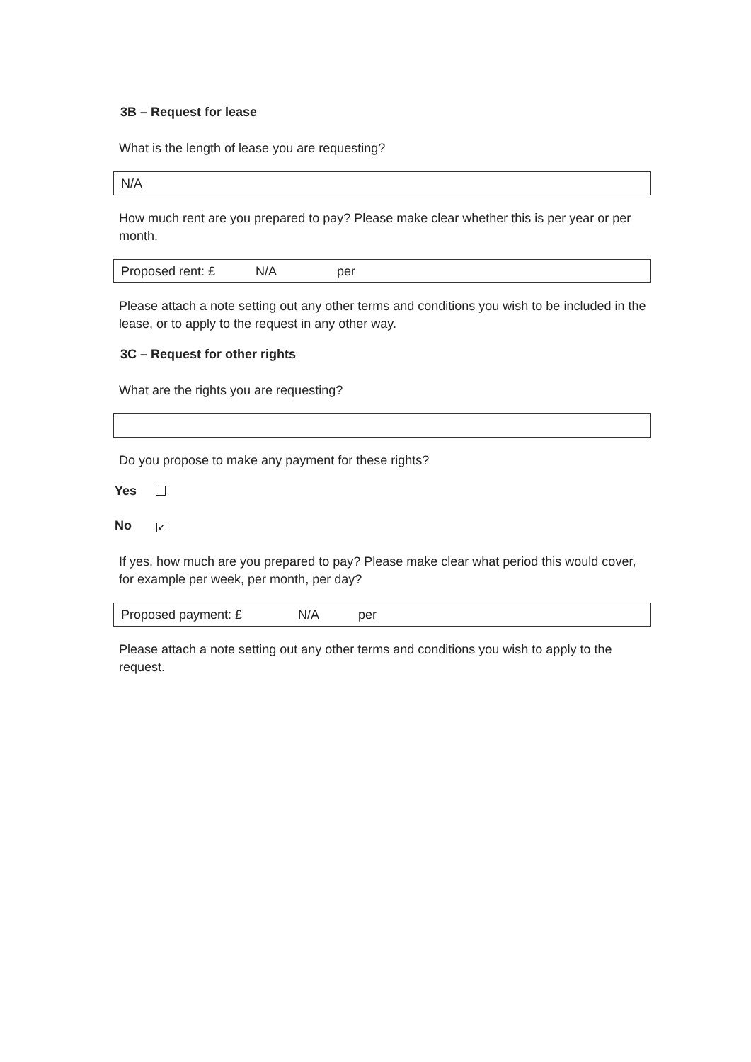3B – Request for lease
What is the length of lease you are requesting?
N/A
How much rent are you prepared to pay? Please make clear whether this is per year or per month.
Proposed rent: £ N/A per
Please attach a note setting out any other terms and conditions you wish to be included in the lease, or to apply to the request in any other way.
3C – Request for other rights
What are the rights you are requesting?
Do you propose to make any payment for these rights?
Yes
No ✓
If yes, how much are you prepared to pay? Please make clear what period this would cover, for example per week, per month, per day?
Proposed payment: £ N/A per
Please attach a note setting out any other terms and conditions you wish to apply to the request.